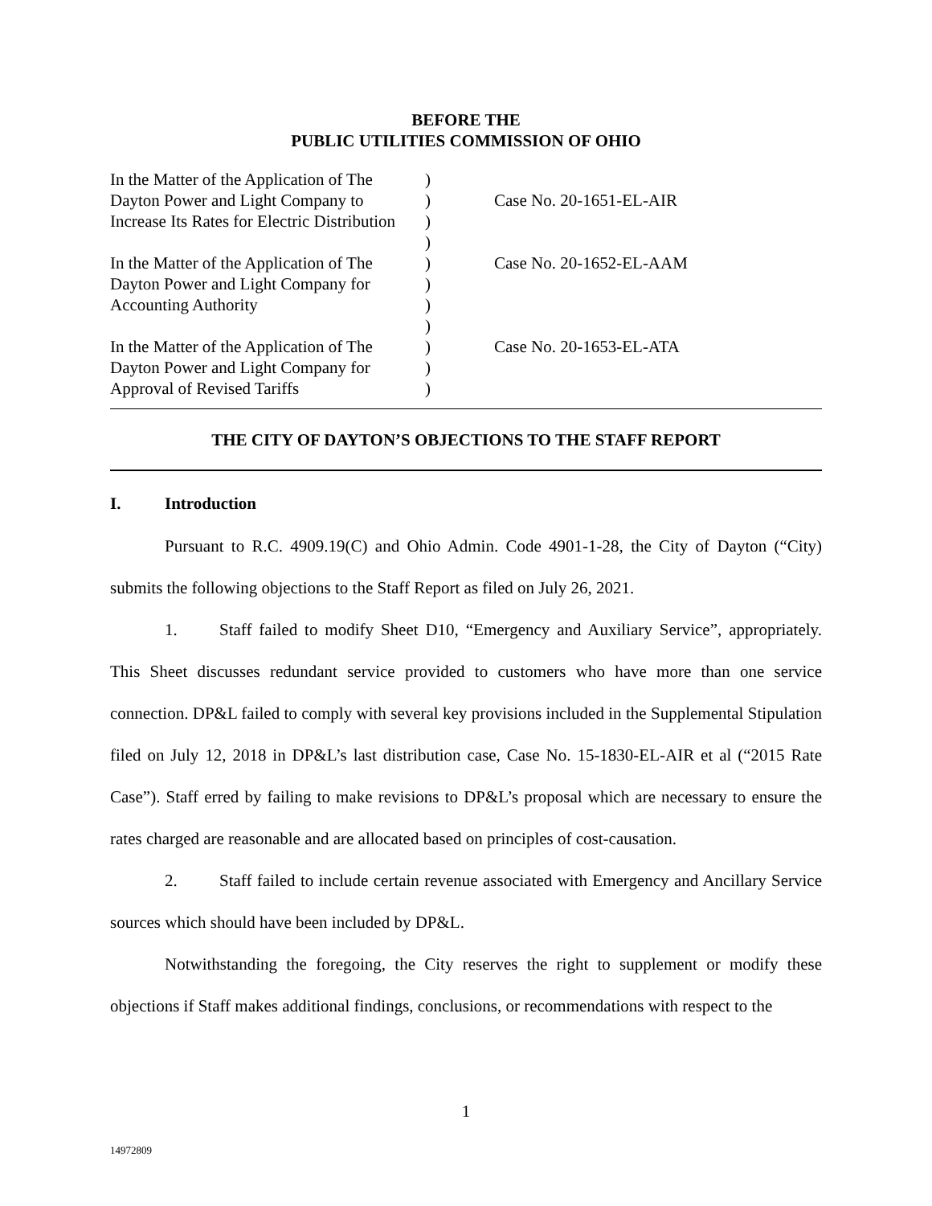BEFORE THE
PUBLIC UTILITIES COMMISSION OF OHIO
| In the Matter of the Application of The | ) | |
| Dayton Power and Light Company to | ) | Case No. 20-1651-EL-AIR |
| Increase Its Rates for Electric Distribution | ) | |
| | ) | |
| In the Matter of the Application of The | ) | Case No. 20-1652-EL-AAM |
| Dayton Power and Light Company for | ) | |
| Accounting Authority | ) | |
| | ) | |
| In the Matter of the Application of The | ) | Case No. 20-1653-EL-ATA |
| Dayton Power and Light Company for | ) | |
| Approval of Revised Tariffs | ) | |
THE CITY OF DAYTON’S OBJECTIONS TO THE STAFF REPORT
I. Introduction
Pursuant to R.C. 4909.19(C) and Ohio Admin. Code 4901-1-28, the City of Dayton (“City) submits the following objections to the Staff Report as filed on July 26, 2021.
1. Staff failed to modify Sheet D10, “Emergency and Auxiliary Service”, appropriately. This Sheet discusses redundant service provided to customers who have more than one service connection. DP&L failed to comply with several key provisions included in the Supplemental Stipulation filed on July 12, 2018 in DP&L’s last distribution case, Case No. 15-1830-EL-AIR et al (“2015 Rate Case”). Staff erred by failing to make revisions to DP&L’s proposal which are necessary to ensure the rates charged are reasonable and are allocated based on principles of cost-causation.
2. Staff failed to include certain revenue associated with Emergency and Ancillary Service sources which should have been included by DP&L.
Notwithstanding the foregoing, the City reserves the right to supplement or modify these objections if Staff makes additional findings, conclusions, or recommendations with respect to the
1
14972809